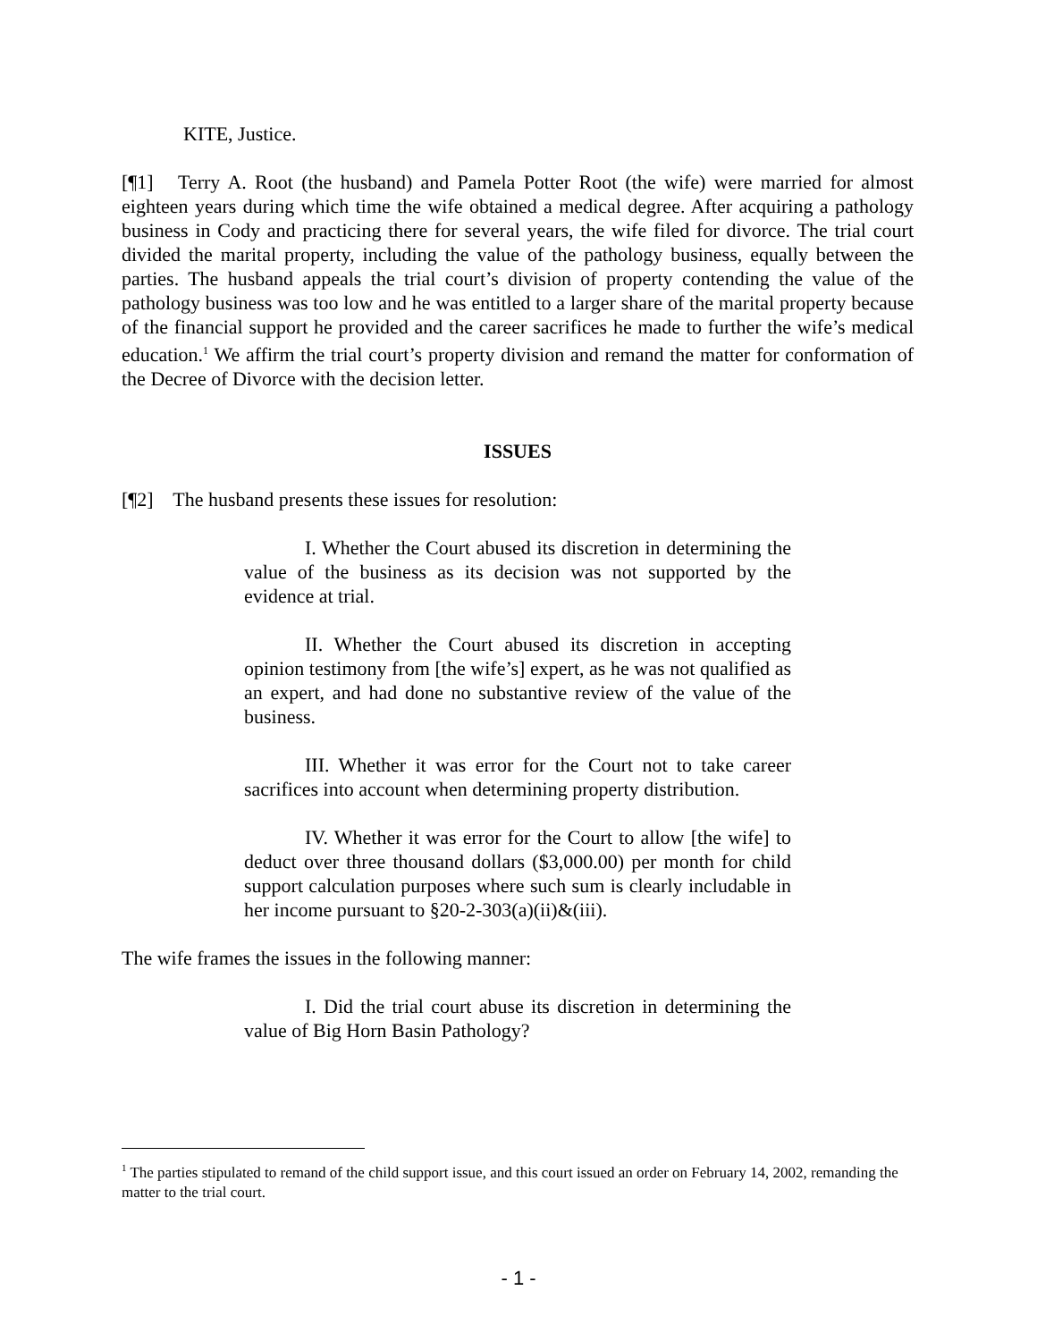KITE, Justice.
[¶1] Terry A. Root (the husband) and Pamela Potter Root (the wife) were married for almost eighteen years during which time the wife obtained a medical degree. After acquiring a pathology business in Cody and practicing there for several years, the wife filed for divorce. The trial court divided the marital property, including the value of the pathology business, equally between the parties. The husband appeals the trial court’s division of property contending the value of the pathology business was too low and he was entitled to a larger share of the marital property because of the financial support he provided and the career sacrifices he made to further the wife’s medical education.<sup>1</sup> We affirm the trial court’s property division and remand the matter for conformation of the Decree of Divorce with the decision letter.
ISSUES
[¶2] The husband presents these issues for resolution:
I. Whether the Court abused its discretion in determining the value of the business as its decision was not supported by the evidence at trial.
II. Whether the Court abused its discretion in accepting opinion testimony from [the wife’s] expert, as he was not qualified as an expert, and had done no substantive review of the value of the business.
III. Whether it was error for the Court not to take career sacrifices into account when determining property distribution.
IV. Whether it was error for the Court to allow [the wife] to deduct over three thousand dollars ($3,000.00) per month for child support calculation purposes where such sum is clearly includable in her income pursuant to §20-2-303(a)(ii)&(iii).
The wife frames the issues in the following manner:
I. Did the trial court abuse its discretion in determining the value of Big Horn Basin Pathology?
<sup>1</sup> The parties stipulated to remand of the child support issue, and this court issued an order on February 14, 2002, remanding the matter to the trial court.
- 1 -